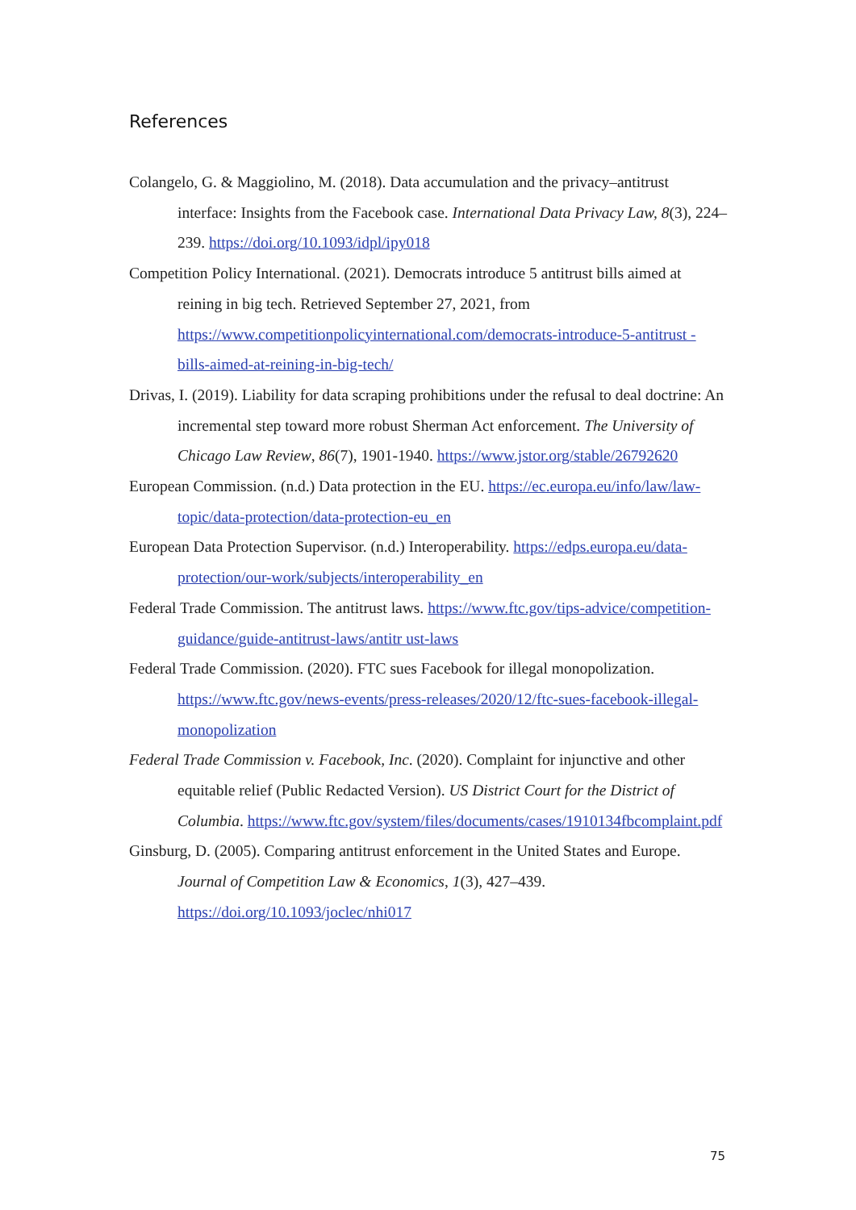References
Colangelo, G. & Maggiolino, M. (2018). Data accumulation and the privacy–antitrust interface: Insights from the Facebook case. International Data Privacy Law, 8(3), 224–239. https://doi.org/10.1093/idpl/ipy018
Competition Policy International. (2021). Democrats introduce 5 antitrust bills aimed at reining in big tech. Retrieved September 27, 2021, from https://www.competitionpolicyinternational.com/democrats-introduce-5-antitrust -bills-aimed-at-reining-in-big-tech/
Drivas, I. (2019). Liability for data scraping prohibitions under the refusal to deal doctrine: An incremental step toward more robust Sherman Act enforcement. The University of Chicago Law Review, 86(7), 1901-1940. https://www.jstor.org/stable/26792620
European Commission. (n.d.) Data protection in the EU. https://ec.europa.eu/info/law/law-topic/data-protection/data-protection-eu_en
European Data Protection Supervisor. (n.d.) Interoperability. https://edps.europa.eu/data-protection/our-work/subjects/interoperability_en
Federal Trade Commission. The antitrust laws. https://www.ftc.gov/tips-advice/competition-guidance/guide-antitrust-laws/antitr ust-laws
Federal Trade Commission. (2020). FTC sues Facebook for illegal monopolization. https://www.ftc.gov/news-events/press-releases/2020/12/ftc-sues-facebook-illegal-monopolization
Federal Trade Commission v. Facebook, Inc. (2020). Complaint for injunctive and other equitable relief (Public Redacted Version). US District Court for the District of Columbia. https://www.ftc.gov/system/files/documents/cases/1910134fbcomplaint.pdf
Ginsburg, D. (2005). Comparing antitrust enforcement in the United States and Europe. Journal of Competition Law & Economics, 1(3), 427–439. https://doi.org/10.1093/joclec/nhi017
75